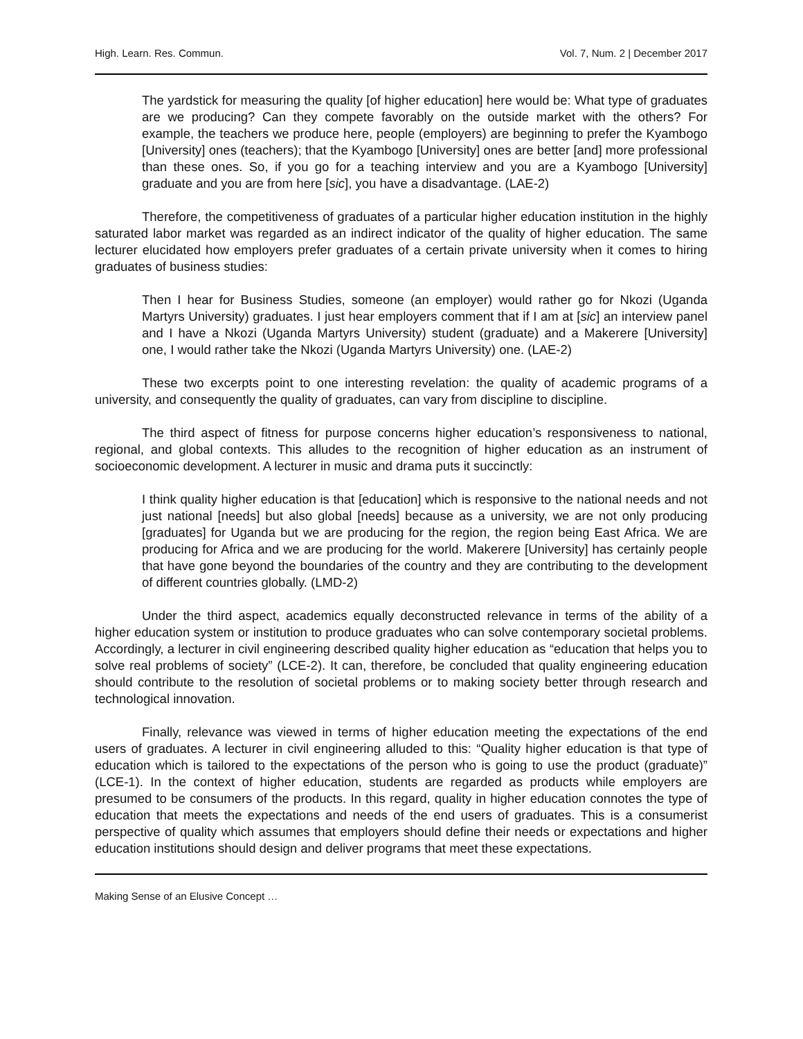High. Learn. Res. Commun. Vol. 7, Num. 2 | December 2017
The yardstick for measuring the quality [of higher education] here would be: What type of graduates are we producing? Can they compete favorably on the outside market with the others? For example, the teachers we produce here, people (employers) are beginning to prefer the Kyambogo [University] ones (teachers); that the Kyambogo [University] ones are better [and] more professional than these ones. So, if you go for a teaching interview and you are a Kyambogo [University] graduate and you are from here [sic], you have a disadvantage. (LAE-2)
Therefore, the competitiveness of graduates of a particular higher education institution in the highly saturated labor market was regarded as an indirect indicator of the quality of higher education. The same lecturer elucidated how employers prefer graduates of a certain private university when it comes to hiring graduates of business studies:
Then I hear for Business Studies, someone (an employer) would rather go for Nkozi (Uganda Martyrs University) graduates. I just hear employers comment that if I am at [sic] an interview panel and I have a Nkozi (Uganda Martyrs University) student (graduate) and a Makerere [University] one, I would rather take the Nkozi (Uganda Martyrs University) one. (LAE-2)
These two excerpts point to one interesting revelation: the quality of academic programs of a university, and consequently the quality of graduates, can vary from discipline to discipline.
The third aspect of fitness for purpose concerns higher education’s responsiveness to national, regional, and global contexts. This alludes to the recognition of higher education as an instrument of socioeconomic development. A lecturer in music and drama puts it succinctly:
I think quality higher education is that [education] which is responsive to the national needs and not just national [needs] but also global [needs] because as a university, we are not only producing [graduates] for Uganda but we are producing for the region, the region being East Africa. We are producing for Africa and we are producing for the world. Makerere [University] has certainly people that have gone beyond the boundaries of the country and they are contributing to the development of different countries globally. (LMD-2)
Under the third aspect, academics equally deconstructed relevance in terms of the ability of a higher education system or institution to produce graduates who can solve contemporary societal problems. Accordingly, a lecturer in civil engineering described quality higher education as “education that helps you to solve real problems of society” (LCE-2). It can, therefore, be concluded that quality engineering education should contribute to the resolution of societal problems or to making society better through research and technological innovation.
Finally, relevance was viewed in terms of higher education meeting the expectations of the end users of graduates. A lecturer in civil engineering alluded to this: “Quality higher education is that type of education which is tailored to the expectations of the person who is going to use the product (graduate)” (LCE-1). In the context of higher education, students are regarded as products while employers are presumed to be consumers of the products. In this regard, quality in higher education connotes the type of education that meets the expectations and needs of the end users of graduates. This is a consumerist perspective of quality which assumes that employers should define their needs or expectations and higher education institutions should design and deliver programs that meet these expectations.
Making Sense of an Elusive Concept …